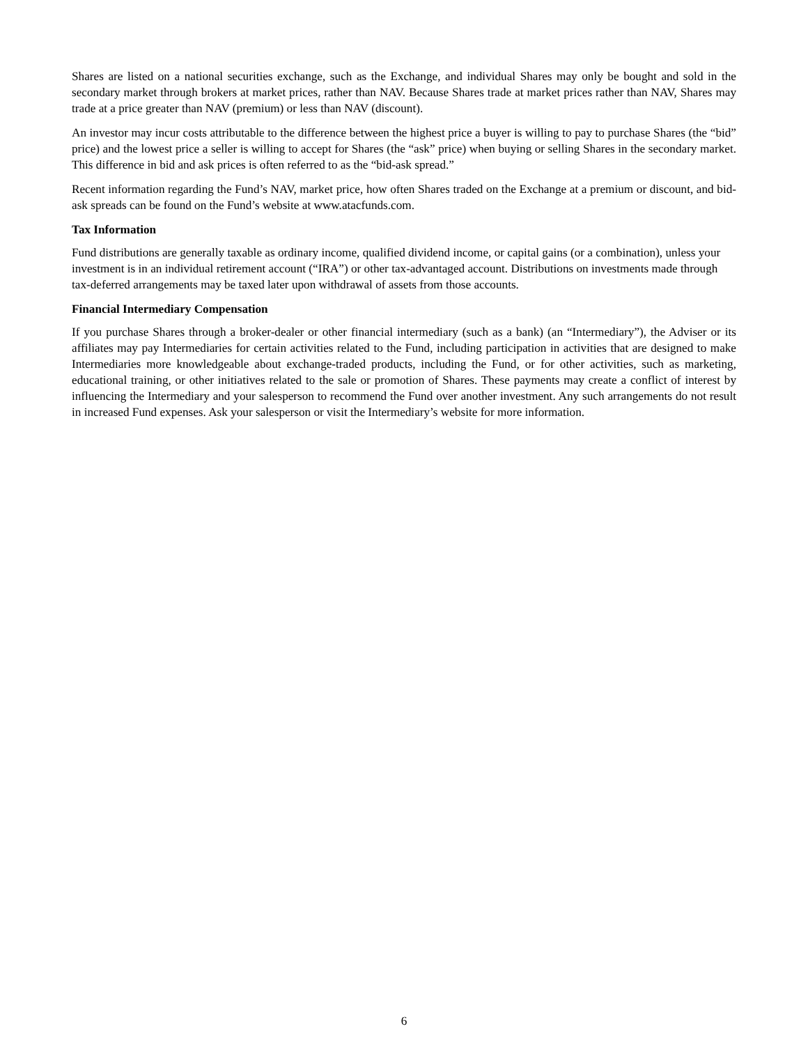Shares are listed on a national securities exchange, such as the Exchange, and individual Shares may only be bought and sold in the secondary market through brokers at market prices, rather than NAV. Because Shares trade at market prices rather than NAV, Shares may trade at a price greater than NAV (premium) or less than NAV (discount).
An investor may incur costs attributable to the difference between the highest price a buyer is willing to pay to purchase Shares (the “bid” price) and the lowest price a seller is willing to accept for Shares (the “ask” price) when buying or selling Shares in the secondary market. This difference in bid and ask prices is often referred to as the “bid-ask spread.”
Recent information regarding the Fund’s NAV, market price, how often Shares traded on the Exchange at a premium or discount, and bid-ask spreads can be found on the Fund’s website at www.atacfunds.com.
Tax Information
Fund distributions are generally taxable as ordinary income, qualified dividend income, or capital gains (or a combination), unless your investment is in an individual retirement account (“IRA”) or other tax-advantaged account. Distributions on investments made through tax-deferred arrangements may be taxed later upon withdrawal of assets from those accounts.
Financial Intermediary Compensation
If you purchase Shares through a broker-dealer or other financial intermediary (such as a bank) (an “Intermediary”), the Adviser or its affiliates may pay Intermediaries for certain activities related to the Fund, including participation in activities that are designed to make Intermediaries more knowledgeable about exchange-traded products, including the Fund, or for other activities, such as marketing, educational training, or other initiatives related to the sale or promotion of Shares. These payments may create a conflict of interest by influencing the Intermediary and your salesperson to recommend the Fund over another investment. Any such arrangements do not result in increased Fund expenses. Ask your salesperson or visit the Intermediary’s website for more information.
6